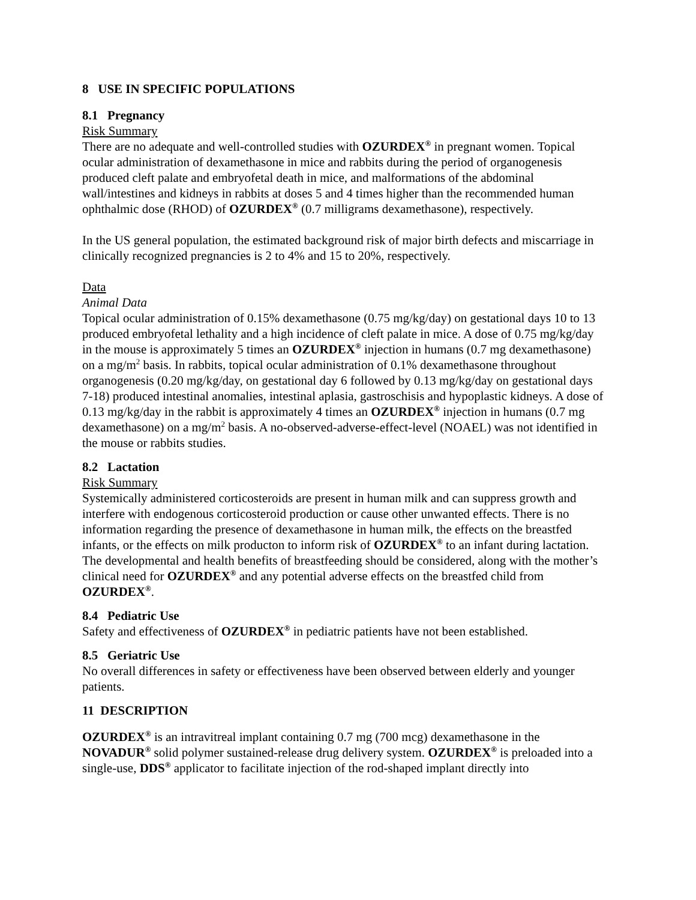8 USE IN SPECIFIC POPULATIONS
8.1 Pregnancy
Risk Summary
There are no adequate and well-controlled studies with OZURDEX<sup>®</sup> in pregnant women. Topical ocular administration of dexamethasone in mice and rabbits during the period of organogenesis produced cleft palate and embryofetal death in mice, and malformations of the abdominal wall/intestines and kidneys in rabbits at doses 5 and 4 times higher than the recommended human ophthalmic dose (RHOD) of OZURDEX<sup>®</sup> (0.7 milligrams dexamethasone), respectively.
In the US general population, the estimated background risk of major birth defects and miscarriage in clinically recognized pregnancies is 2 to 4% and 15 to 20%, respectively.
Data
Animal Data
Topical ocular administration of 0.15% dexamethasone (0.75 mg/kg/day) on gestational days 10 to 13 produced embryofetal lethality and a high incidence of cleft palate in mice. A dose of 0.75 mg/kg/day in the mouse is approximately 5 times an OZURDEX<sup>®</sup> injection in humans (0.7 mg dexamethasone) on a mg/m<sup>2</sup> basis. In rabbits, topical ocular administration of 0.1% dexamethasone throughout organogenesis (0.20 mg/kg/day, on gestational day 6 followed by 0.13 mg/kg/day on gestational days 7-18) produced intestinal anomalies, intestinal aplasia, gastroschisis and hypoplastic kidneys. A dose of 0.13 mg/kg/day in the rabbit is approximately 4 times an OZURDEX<sup>®</sup> injection in humans (0.7 mg dexamethasone) on a mg/m<sup>2</sup> basis. A no-observed-adverse-effect-level (NOAEL) was not identified in the mouse or rabbits studies.
8.2 Lactation
Risk Summary
Systemically administered corticosteroids are present in human milk and can suppress growth and interfere with endogenous corticosteroid production or cause other unwanted effects. There is no information regarding the presence of dexamethasone in human milk, the effects on the breastfed infants, or the effects on milk producton to inform risk of OZURDEX<sup>®</sup> to an infant during lactation. The developmental and health benefits of breastfeeding should be considered, along with the mother’s clinical need for OZURDEX<sup>®</sup> and any potential adverse effects on the breastfed child from OZURDEX<sup>®</sup>.
8.4 Pediatric Use
Safety and effectiveness of OZURDEX<sup>®</sup> in pediatric patients have not been established.
8.5 Geriatric Use
No overall differences in safety or effectiveness have been observed between elderly and younger patients.
11 DESCRIPTION
OZURDEX<sup>®</sup> is an intravitreal implant containing 0.7 mg (700 mcg) dexamethasone in the NOVADUR<sup>®</sup> solid polymer sustained-release drug delivery system. OZURDEX<sup>®</sup> is preloaded into a single-use, DDS<sup>®</sup> applicator to facilitate injection of the rod-shaped implant directly into